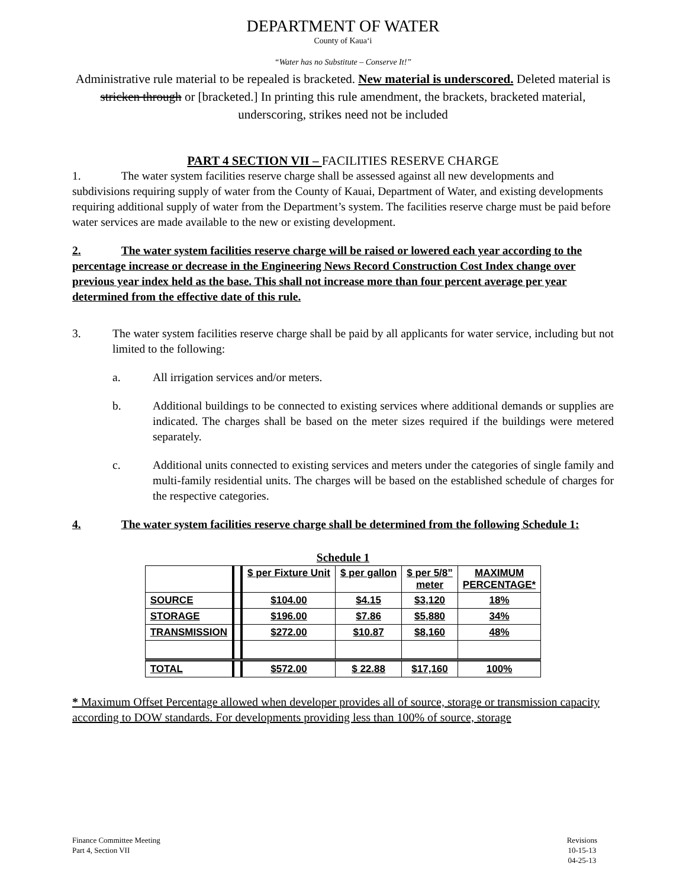DEPARTMENT OF WATER
County of Kaua‘i
“Water has no Substitute – Conserve It!”
Administrative rule material to be repealed is bracketed. New material is underscored. Deleted material is stricken through or [bracketed.] In printing this rule amendment, the brackets, bracketed material, underscoring, strikes need not be included
PART 4 SECTION VII – FACILITIES RESERVE CHARGE
1. The water system facilities reserve charge shall be assessed against all new developments and subdivisions requiring supply of water from the County of Kauai, Department of Water, and existing developments requiring additional supply of water from the Department’s system. The facilities reserve charge must be paid before water services are made available to the new or existing development.
2. The water system facilities reserve charge will be raised or lowered each year according to the percentage increase or decrease in the Engineering News Record Construction Cost Index change over previous year index held as the base. This shall not increase more than four percent average per year determined from the effective date of this rule.
3. The water system facilities reserve charge shall be paid by all applicants for water service, including but not limited to the following:
a. All irrigation services and/or meters.
b. Additional buildings to be connected to existing services where additional demands or supplies are indicated. The charges shall be based on the meter sizes required if the buildings were metered separately.
c. Additional units connected to existing services and meters under the categories of single family and multi-family residential units. The charges will be based on the established schedule of charges for the respective categories.
4. The water system facilities reserve charge shall be determined from the following Schedule 1:
Schedule 1
| | | $ per Fixture Unit | $ per gallon | $ per 5/8” meter | MAXIMUM PERCENTAGE* |
| SOURCE | | $104.00 | $4.15 | $3,120 | 18% |
| STORAGE | | $196.00 | $7.86 | $5,880 | 34% |
| TRANSMISSION | | $272.00 | $10.87 | $8,160 | 48% |
| TOTAL | | $572.00 | $ 22.88 | $17,160 | 100% |
* Maximum Offset Percentage allowed when developer provides all of source, storage or transmission capacity according to DOW standards. For developments providing less than 100% of source, storage
Finance Committee Meeting
Part 4, Section VII
Revisions
10-15-13
04-25-13